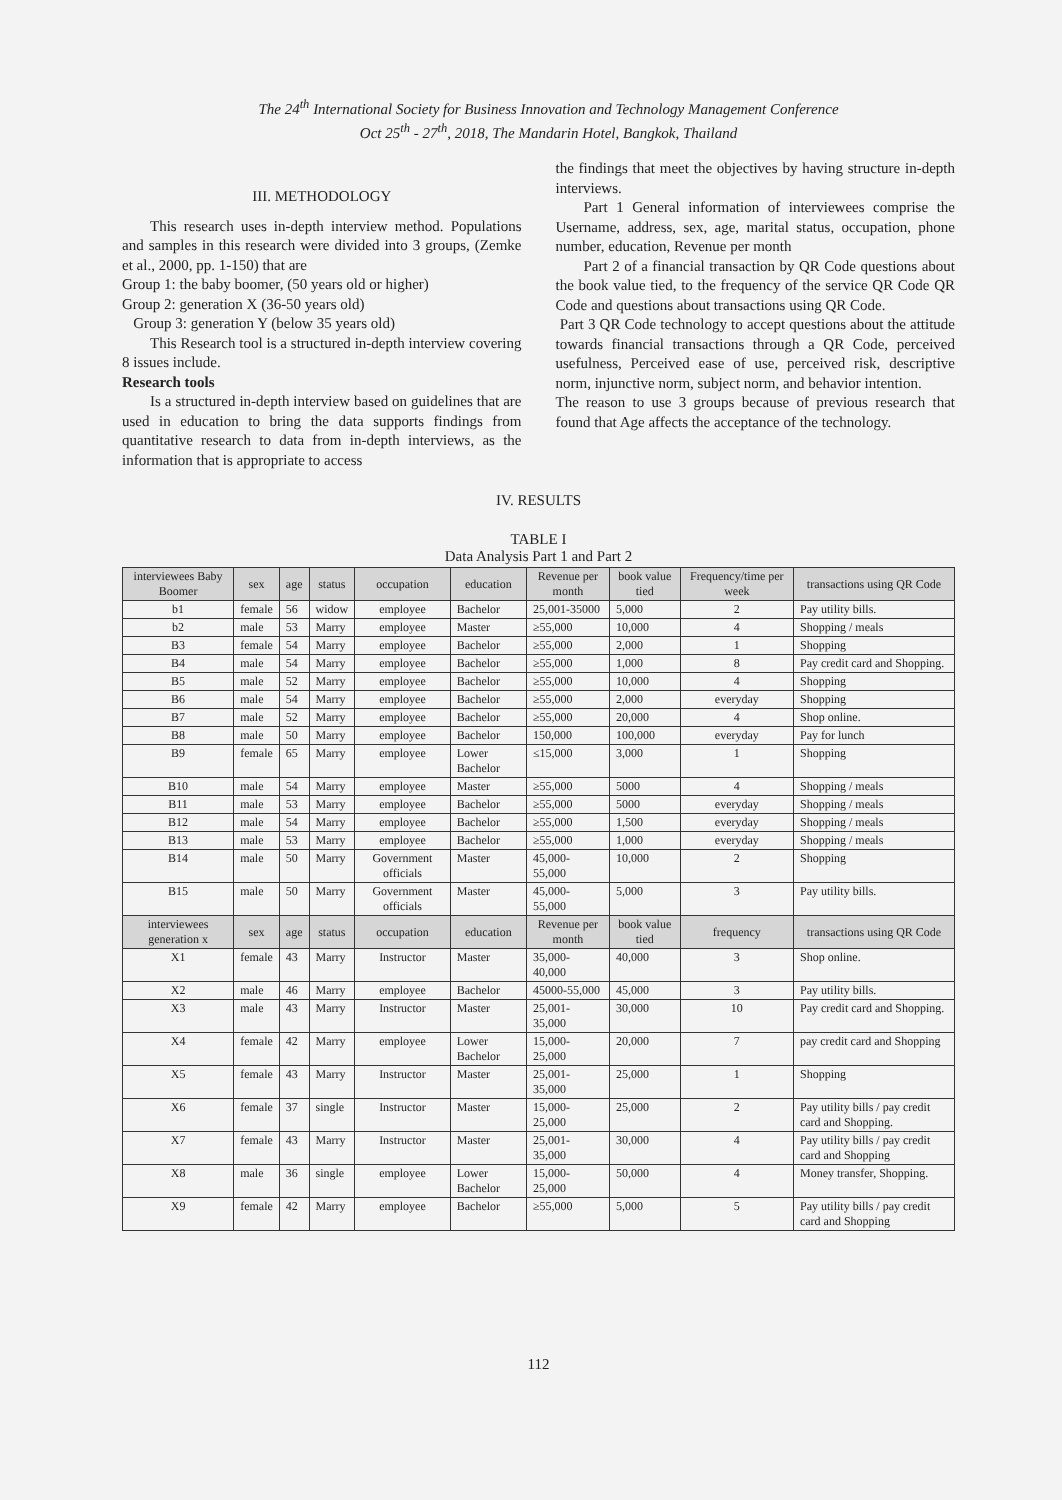The 24<sup>th</sup> International Society for Business Innovation and Technology Management Conference
Oct 25<sup>th</sup> - 27<sup>th</sup>, 2018, The Mandarin Hotel, Bangkok, Thailand
III. METHODOLOGY
This research uses in-depth interview method. Populations and samples in this research were divided into 3 groups, (Zemke et al., 2000, pp. 1-150) that are
Group 1: the baby boomer, (50 years old or higher)
Group 2: generation X (36-50 years old)
Group 3: generation Y (below 35 years old)
This Research tool is a structured in-depth interview covering 8 issues include.
Research tools
Is a structured in-depth interview based on guidelines that are used in education to bring the data supports findings from quantitative research to data from in-depth interviews, as the information that is appropriate to access
the findings that meet the objectives by having structure in-depth interviews.
Part 1 General information of interviewees comprise the Username, address, sex, age, marital status, occupation, phone number, education, Revenue per month
Part 2 of a financial transaction by QR Code questions about the book value tied, to the frequency of the service QR Code QR Code and questions about transactions using QR Code.
Part 3 QR Code technology to accept questions about the attitude towards financial transactions through a QR Code, perceived usefulness, Perceived ease of use, perceived risk, descriptive norm, injunctive norm, subject norm, and behavior intention.
The reason to use 3 groups because of previous research that found that Age affects the acceptance of the technology.
IV. RESULTS
TABLE I
Data Analysis Part 1 and Part 2
| interviewees Baby Boomer | sex | age | status | occupation | education | Revenue per month | book value tied | Frequency/time per week | transactions using QR Code |
| --- | --- | --- | --- | --- | --- | --- | --- | --- | --- |
| b1 | female | 56 | widow | employee | Bachelor | 25,001-35000 | 5,000 | 2 | Pay utility bills. |
| b2 | male | 53 | Marry | employee | Master | ≥55,000 | 10,000 | 4 | Shopping / meals |
| B3 | female | 54 | Marry | employee | Bachelor | ≥55,000 | 2,000 | 1 | Shopping |
| B4 | male | 54 | Marry | employee | Bachelor | ≥55,000 | 1,000 | 8 | Pay credit card and Shopping. |
| B5 | male | 52 | Marry | employee | Bachelor | ≥55,000 | 10,000 | 4 | Shopping |
| B6 | male | 54 | Marry | employee | Bachelor | ≥55,000 | 2,000 | everyday | Shopping |
| B7 | male | 52 | Marry | employee | Bachelor | ≥55,000 | 20,000 | 4 | Shop online. |
| B8 | male | 50 | Marry | employee | Bachelor | 150,000 | 100,000 | everyday | Pay for lunch |
| B9 | female | 65 | Marry | employee | Lower Bachelor | ≤15,000 | 3,000 | 1 | Shopping |
| B10 | male | 54 | Marry | employee | Master | ≥55,000 | 5000 | 4 | Shopping / meals |
| B11 | male | 53 | Marry | employee | Bachelor | ≥55,000 | 5000 | everyday | Shopping / meals |
| B12 | male | 54 | Marry | employee | Bachelor | ≥55,000 | 1,500 | everyday | Shopping / meals |
| B13 | male | 53 | Marry | employee | Bachelor | ≥55,000 | 1,000 | everyday | Shopping / meals |
| B14 | male | 50 | Marry | Government officials | Master | 45,000-55,000 | 10,000 | 2 | Shopping |
| B15 | male | 50 | Marry | Government officials | Master | 45,000-55,000 | 5,000 | 3 | Pay utility bills. |
| interviewees generation x | sex | age | status | occupation | education | Revenue per month | book value tied | frequency | transactions using QR Code |
| X1 | female | 43 | Marry | Instructor | Master | 35,000-40,000 | 40,000 | 3 | Shop online. |
| X2 | male | 46 | Marry | employee | Bachelor | 45000-55,000 | 45,000 | 3 | Pay utility bills. |
| X3 | male | 43 | Marry | Instructor | Master | 25,001-35,000 | 30,000 | 10 | Pay credit card and Shopping. |
| X4 | female | 42 | Marry | employee | Lower Bachelor | 15,000-25,000 | 20,000 | 7 | pay credit card and Shopping |
| X5 | female | 43 | Marry | Instructor | Master | 25,001-35,000 | 25,000 | 1 | Shopping |
| X6 | female | 37 | single | Instructor | Master | 15,000-25,000 | 25,000 | 2 | Pay utility bills / pay credit card and Shopping. |
| X7 | female | 43 | Marry | Instructor | Master | 25,001-35,000 | 30,000 | 4 | Pay utility bills / pay credit card and Shopping |
| X8 | male | 36 | single | employee | Lower Bachelor | 15,000-25,000 | 50,000 | 4 | Money transfer, Shopping. |
| X9 | female | 42 | Marry | employee | Bachelor | ≥55,000 | 5,000 | 5 | Pay utility bills / pay credit card and Shopping |
112